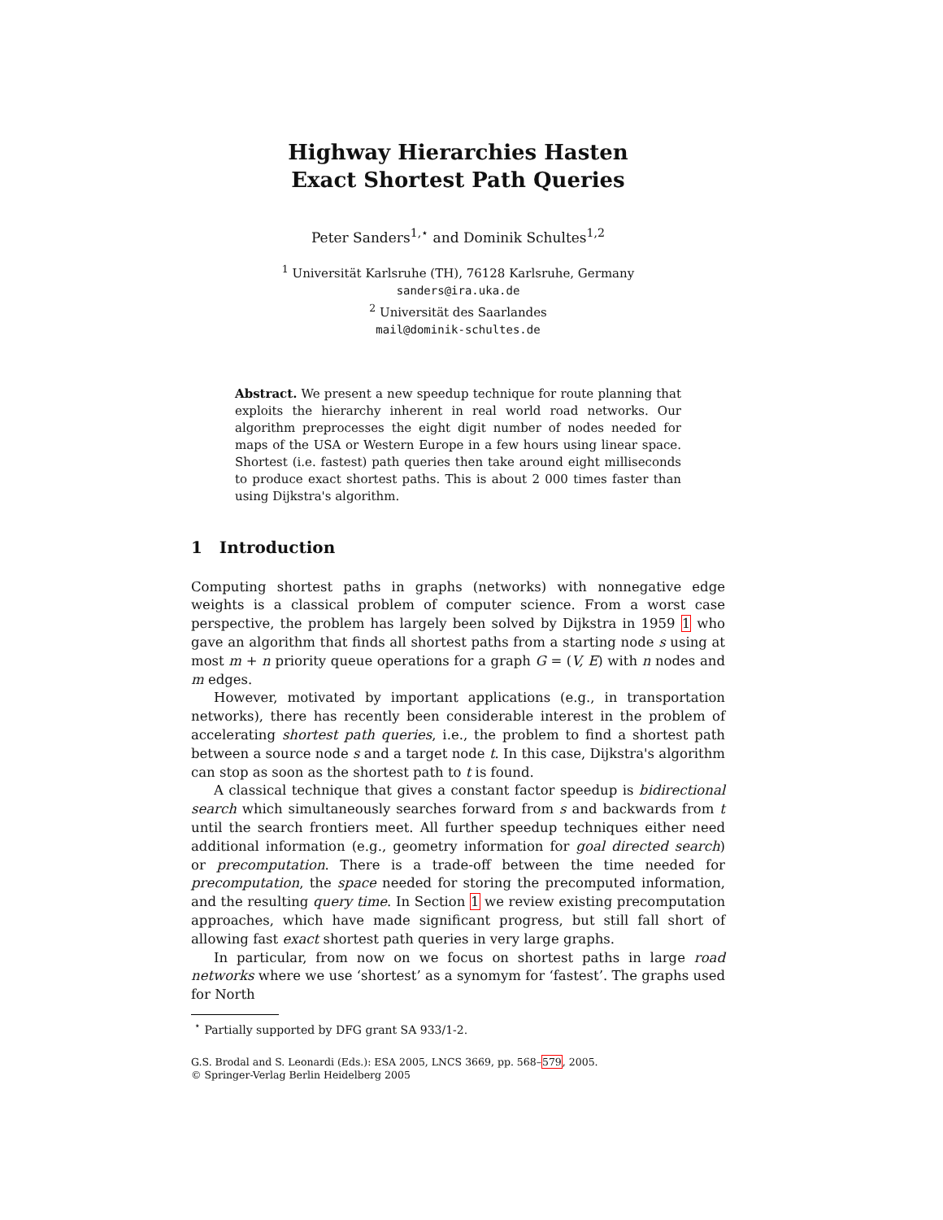Highway Hierarchies Hasten
Exact Shortest Path Queries
Peter Sanders<sup>1,⋆</sup> and Dominik Schultes<sup>1,2</sup>
<sup>1</sup> Universität Karlsruhe (TH), 76128 Karlsruhe, Germany
sanders@ira.uka.de
<sup>2</sup> Universität des Saarlandes
mail@dominik-schultes.de
Abstract. We present a new speedup technique for route planning that exploits the hierarchy inherent in real world road networks. Our algorithm preprocesses the eight digit number of nodes needed for maps of the USA or Western Europe in a few hours using linear space. Shortest (i.e. fastest) path queries then take around eight milliseconds to produce exact shortest paths. This is about 2 000 times faster than using Dijkstra's algorithm.
1 Introduction
Computing shortest paths in graphs (networks) with nonnegative edge weights is a classical problem of computer science. From a worst case perspective, the problem has largely been solved by Dijkstra in 1959 1 who gave an algorithm that finds all shortest paths from a starting node s using at most m + n priority queue operations for a graph G = (V, E) with n nodes and m edges.
However, motivated by important applications (e.g., in transportation networks), there has recently been considerable interest in the problem of accelerating shortest path queries, i.e., the problem to find a shortest path between a source node s and a target node t. In this case, Dijkstra's algorithm can stop as soon as the shortest path to t is found.
A classical technique that gives a constant factor speedup is bidirectional search which simultaneously searches forward from s and backwards from t until the search frontiers meet. All further speedup techniques either need additional information (e.g., geometry information for goal directed search) or precomputation. There is a trade-off between the time needed for precomputation, the space needed for storing the precomputed information, and the resulting query time. In Section 1 we review existing precomputation approaches, which have made significant progress, but still fall short of allowing fast exact shortest path queries in very large graphs.
In particular, from now on we focus on shortest paths in large road networks where we use ‘shortest’ as a synomym for ‘fastest’. The graphs used for North
<sup>⋆</sup> Partially supported by DFG grant SA 933/1-2.
G.S. Brodal and S. Leonardi (Eds.): ESA 2005, LNCS 3669, pp. 568–579, 2005.
© Springer-Verlag Berlin Heidelberg 2005